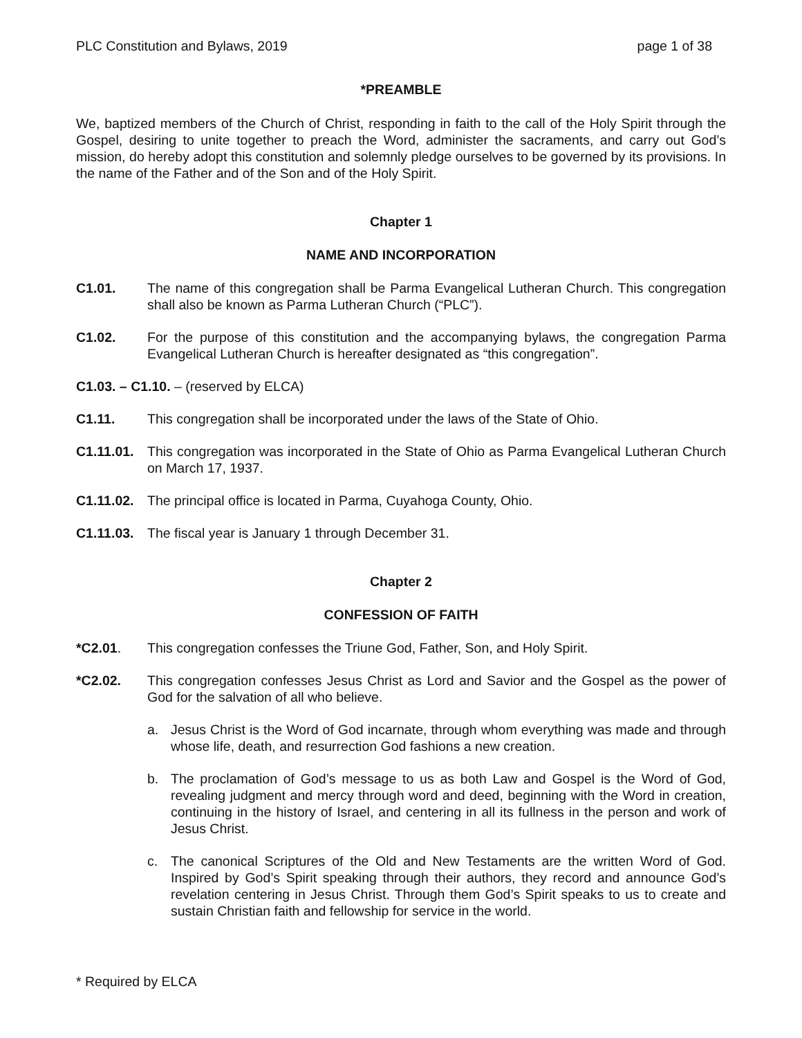PLC Constitution and Bylaws, 2019 page 1 of 38
*PREAMBLE
We, baptized members of the Church of Christ, responding in faith to the call of the Holy Spirit through the Gospel, desiring to unite together to preach the Word, administer the sacraments, and carry out God’s mission, do hereby adopt this constitution and solemnly pledge ourselves to be governed by its provisions. In the name of the Father and of the Son and of the Holy Spirit.
Chapter 1
NAME AND INCORPORATION
C1.01. The name of this congregation shall be Parma Evangelical Lutheran Church. This congregation shall also be known as Parma Lutheran Church (“PLC”).
C1.02. For the purpose of this constitution and the accompanying bylaws, the congregation Parma Evangelical Lutheran Church is hereafter designated as “this congregation”.
C1.03. – C1.10. – (reserved by ELCA)
C1.11. This congregation shall be incorporated under the laws of the State of Ohio.
C1.11.01.
This congregation was incorporated in the State of Ohio as Parma Evangelical Lutheran Church on March 17, 1937.
C1.11.02.
The principal office is located in Parma, Cuyahoga County, Ohio.
C1.11.03.
The fiscal year is January 1 through December 31.
Chapter 2
CONFESSION OF FAITH
*C2.01. This congregation confesses the Triune God, Father, Son, and Holy Spirit.
*C2.02. This congregation confesses Jesus Christ as Lord and Savior and the Gospel as the power of God for the salvation of all who believe.
a. Jesus Christ is the Word of God incarnate, through whom everything was made and through whose life, death, and resurrection God fashions a new creation.
b. The proclamation of God’s message to us as both Law and Gospel is the Word of God, revealing judgment and mercy through word and deed, beginning with the Word in creation, continuing in the history of Israel, and centering in all its fullness in the person and work of Jesus Christ.
c. The canonical Scriptures of the Old and New Testaments are the written Word of God. Inspired by God’s Spirit speaking through their authors, they record and announce God’s revelation centering in Jesus Christ. Through them God’s Spirit speaks to us to create and sustain Christian faith and fellowship for service in the world.
* Required by ELCA